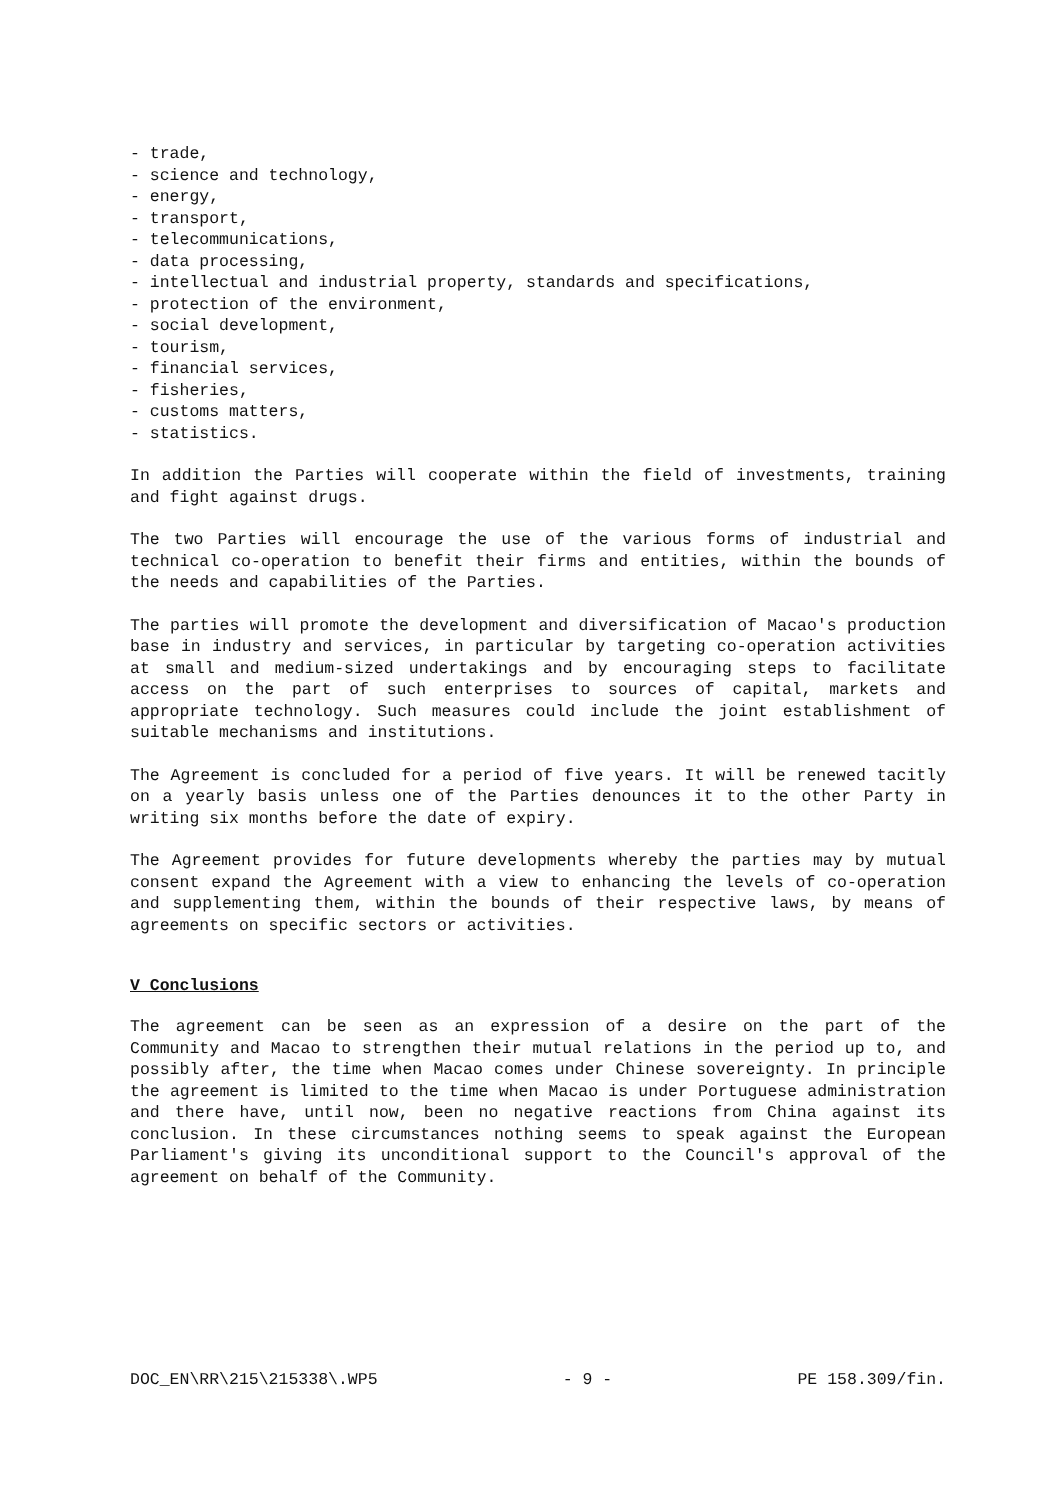- trade,
- science and technology,
- energy,
- transport,
- telecommunications,
- data processing,
- intellectual and industrial property, standards and specifications,
- protection of the environment,
- social development,
- tourism,
- financial services,
- fisheries,
- customs matters,
- statistics.
In addition the Parties will cooperate within the field of investments, training and fight against drugs.
The two Parties will encourage the use of the various forms of industrial and technical co-operation to benefit their firms and entities, within the bounds of the needs and capabilities of the Parties.
The parties will promote the development and diversification of Macao's production base in industry and services, in particular by targeting co-operation activities at small and medium-sized undertakings and by encouraging steps to facilitate access on the part of such enterprises to sources of capital, markets and appropriate technology. Such measures could include the joint establishment of suitable mechanisms and institutions.
The Agreement is concluded for a period of five years. It will be renewed tacitly on a yearly basis unless one of the Parties denounces it to the other Party in writing six months before the date of expiry.
The Agreement provides for future developments whereby the parties may by mutual consent expand the Agreement with a view to enhancing the levels of co-operation and supplementing them, within the bounds of their respective laws, by means of agreements on specific sectors or activities.
V Conclusions
The agreement can be seen as an expression of a desire on the part of the Community and Macao to strengthen their mutual relations in the period up to, and possibly after, the time when Macao comes under Chinese sovereignty. In principle the agreement is limited to the time when Macao is under Portuguese administration and there have, until now, been no negative reactions from China against its conclusion. In these circumstances nothing seems to speak against the European Parliament's giving its unconditional support to the Council's approval of the agreement on behalf of the Community.
DOC_EN\RR\215\215338\.WP5 - 9 - PE 158.309/fin.